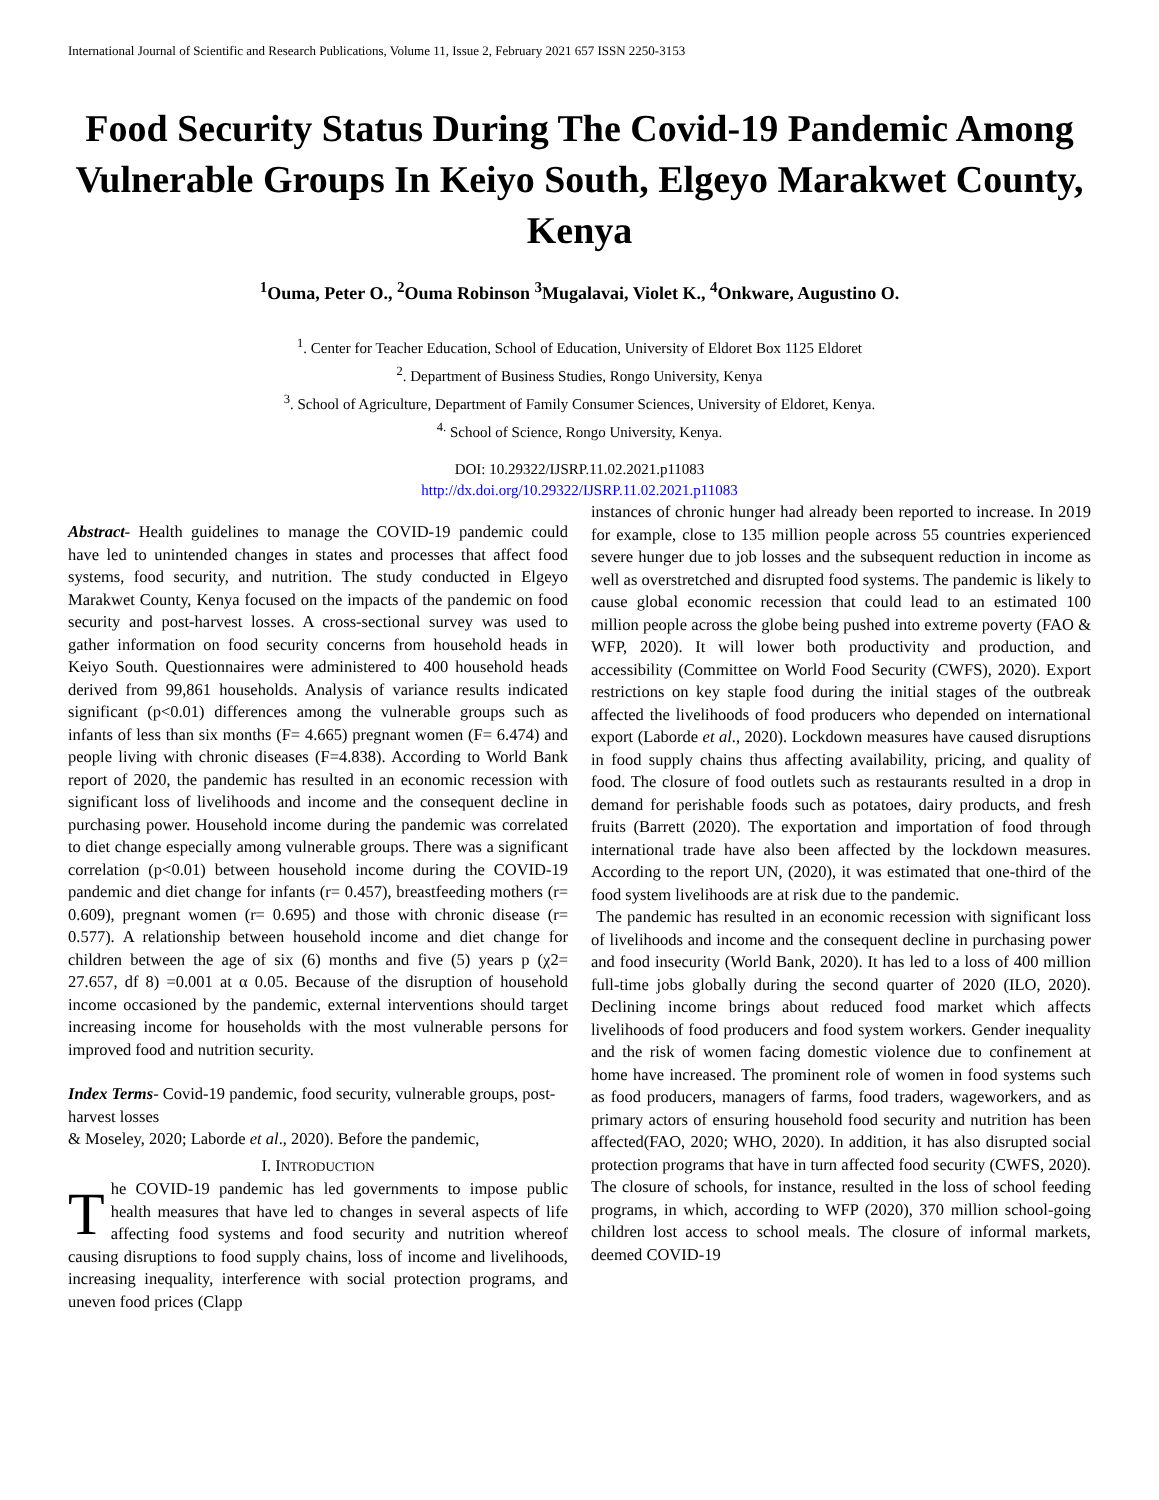International Journal of Scientific and Research Publications, Volume 11, Issue 2, February 2021 657 ISSN 2250-3153
Food Security Status During The Covid-19 Pandemic Among Vulnerable Groups In Keiyo South, Elgeyo Marakwet County, Kenya
<sup>1</sup> Ouma, Peter O., <sup>2</sup>Ouma Robinson <sup>3</sup>Mugalavai, Violet K., <sup>4</sup>Onkware, Augustino O.
<sup>1</sup>. Center for Teacher Education, School of Education, University of Eldoret Box 1125 Eldoret
<sup>2</sup>. Department of Business Studies, Rongo University, Kenya
<sup>3</sup>. School of Agriculture, Department of Family Consumer Sciences, University of Eldoret, Kenya.
<sup>4.</sup> School of Science, Rongo University, Kenya.
DOI: 10.29322/IJSRP.11.02.2021.p11083
http://dx.doi.org/10.29322/IJSRP.11.02.2021.p11083
Abstract- Health guidelines to manage the COVID-19 pandemic could have led to unintended changes in states and processes that affect food systems, food security, and nutrition. The study conducted in Elgeyo Marakwet County, Kenya focused on the impacts of the pandemic on food security and post-harvest losses. A cross-sectional survey was used to gather information on food security concerns from household heads in Keiyo South. Questionnaires were administered to 400 household heads derived from 99,861 households. Analysis of variance results indicated significant (p<0.01) differences among the vulnerable groups such as infants of less than six months (F= 4.665) pregnant women (F= 6.474) and people living with chronic diseases (F=4.838). According to World Bank report of 2020, the pandemic has resulted in an economic recession with significant loss of livelihoods and income and the consequent decline in purchasing power. Household income during the pandemic was correlated to diet change especially among vulnerable groups. There was a significant correlation (p<0.01) between household income during the COVID-19 pandemic and diet change for infants (r= 0.457), breastfeeding mothers (r= 0.609), pregnant women (r= 0.695) and those with chronic disease (r= 0.577). A relationship between household income and diet change for children between the age of six (6) months and five (5) years p (χ2= 27.657, df 8) =0.001 at α 0.05. Because of the disruption of household income occasioned by the pandemic, external interventions should target increasing income for households with the most vulnerable persons for improved food and nutrition security.
Index Terms- Covid-19 pandemic, food security, vulnerable groups, post-harvest losses
& Moseley, 2020; Laborde et al., 2020). Before the pandemic,
I. INTRODUCTION
The COVID-19 pandemic has led governments to impose public health measures that have led to changes in several aspects of life affecting food systems and food security and nutrition whereof causing disruptions to food supply chains, loss of income and livelihoods, increasing inequality, interference with social protection programs, and uneven food prices (Clapp
instances of chronic hunger had already been reported to increase. In 2019 for example, close to 135 million people across 55 countries experienced severe hunger due to job losses and the subsequent reduction in income as well as overstretched and disrupted food systems. The pandemic is likely to cause global economic recession that could lead to an estimated 100 million people across the globe being pushed into extreme poverty (FAO & WFP, 2020). It will lower both productivity and production, and accessibility (Committee on World Food Security (CWFS), 2020). Export restrictions on key staple food during the initial stages of the outbreak affected the livelihoods of food producers who depended on international export (Laborde et al., 2020). Lockdown measures have caused disruptions in food supply chains thus affecting availability, pricing, and quality of food. The closure of food outlets such as restaurants resulted in a drop in demand for perishable foods such as potatoes, dairy products, and fresh fruits (Barrett (2020). The exportation and importation of food through international trade have also been affected by the lockdown measures. According to the report UN, (2020), it was estimated that one-third of the food system livelihoods are at risk due to the pandemic.
The pandemic has resulted in an economic recession with significant loss of livelihoods and income and the consequent decline in purchasing power and food insecurity (World Bank, 2020). It has led to a loss of 400 million full-time jobs globally during the second quarter of 2020 (ILO, 2020). Declining income brings about reduced food market which affects livelihoods of food producers and food system workers. Gender inequality and the risk of women facing domestic violence due to confinement at home have increased. The prominent role of women in food systems such as food producers, managers of farms, food traders, wageworkers, and as primary actors of ensuring household food security and nutrition has been affected(FAO, 2020; WHO, 2020). In addition, it has also disrupted social protection programs that have in turn affected food security (CWFS, 2020). The closure of schools, for instance, resulted in the loss of school feeding programs, in which, according to WFP (2020), 370 million school-going children lost access to school meals. The closure of informal markets, deemed COVID-19